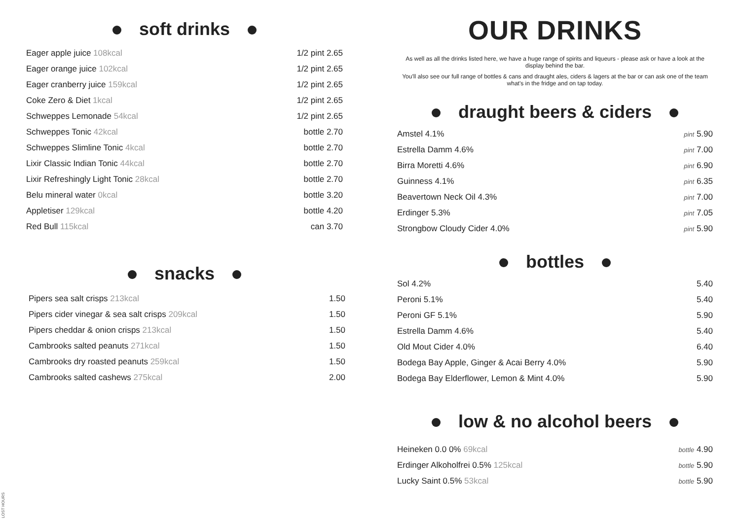soft drinks
| Eager apple juice 108kcal | 1/2 pint 2.65 |
| Eager orange juice 102kcal | 1/2 pint 2.65 |
| Eager cranberry juice 159kcal | 1/2 pint 2.65 |
| Coke Zero & Diet 1kcal | 1/2 pint 2.65 |
| Schweppes Lemonade 54kcal | 1/2 pint 2.65 |
| Schweppes Tonic 42kcal | bottle 2.70 |
| Schweppes Slimline Tonic 4kcal | bottle 2.70 |
| Lixir Classic Indian Tonic 44kcal | bottle 2.70 |
| Lixir Refreshingly Light Tonic 28kcal | bottle 2.70 |
| Belu mineral water 0kcal | bottle 3.20 |
| Appletiser 129kcal | bottle 4.20 |
| Red Bull 115kcal | can 3.70 |
snacks
| Pipers sea salt crisps 213kcal | 1.50 |
| Pipers cider vinegar & sea salt crisps 209kcal | 1.50 |
| Pipers cheddar & onion crisps 213kcal | 1.50 |
| Cambrooks salted peanuts 271kcal | 1.50 |
| Cambrooks dry roasted peanuts 259kcal | 1.50 |
| Cambrooks salted cashews 275kcal | 2.00 |
OUR DRINKS
As well as all the drinks listed here, we have a huge range of spirits and liqueurs - please ask or have a look at the display behind the bar.
You'll also see our full range of bottles & cans and draught ales, ciders & lagers at the bar or can ask one of the team what's in the fridge and on tap today.
draught beers & ciders
| Amstel 4.1% | pint 5.90 |
| Estrella Damm 4.6% | pint 7.00 |
| Birra Moretti 4.6% | pint 6.90 |
| Guinness 4.1% | pint 6.35 |
| Beavertown Neck Oil 4.3% | pint 7.00 |
| Erdinger 5.3% | pint 7.05 |
| Strongbow Cloudy Cider 4.0% | pint 5.90 |
bottles
| Sol 4.2% | 5.40 |
| Peroni 5.1% | 5.40 |
| Peroni GF 5.1% | 5.90 |
| Estrella Damm 4.6% | 5.40 |
| Old Mout Cider 4.0% | 6.40 |
| Bodega Bay Apple, Ginger & Acai Berry 4.0% | 5.90 |
| Bodega Bay Elderflower, Lemon & Mint 4.0% | 5.90 |
low & no alcohol beers
| Heineken 0.0 0% 69kcal | bottle 4.90 |
| Erdinger Alkoholfrei 0.5% 125kcal | bottle 5.90 |
| Lucky Saint 0.5% 53kcal | bottle 5.90 |
LOST HOURS